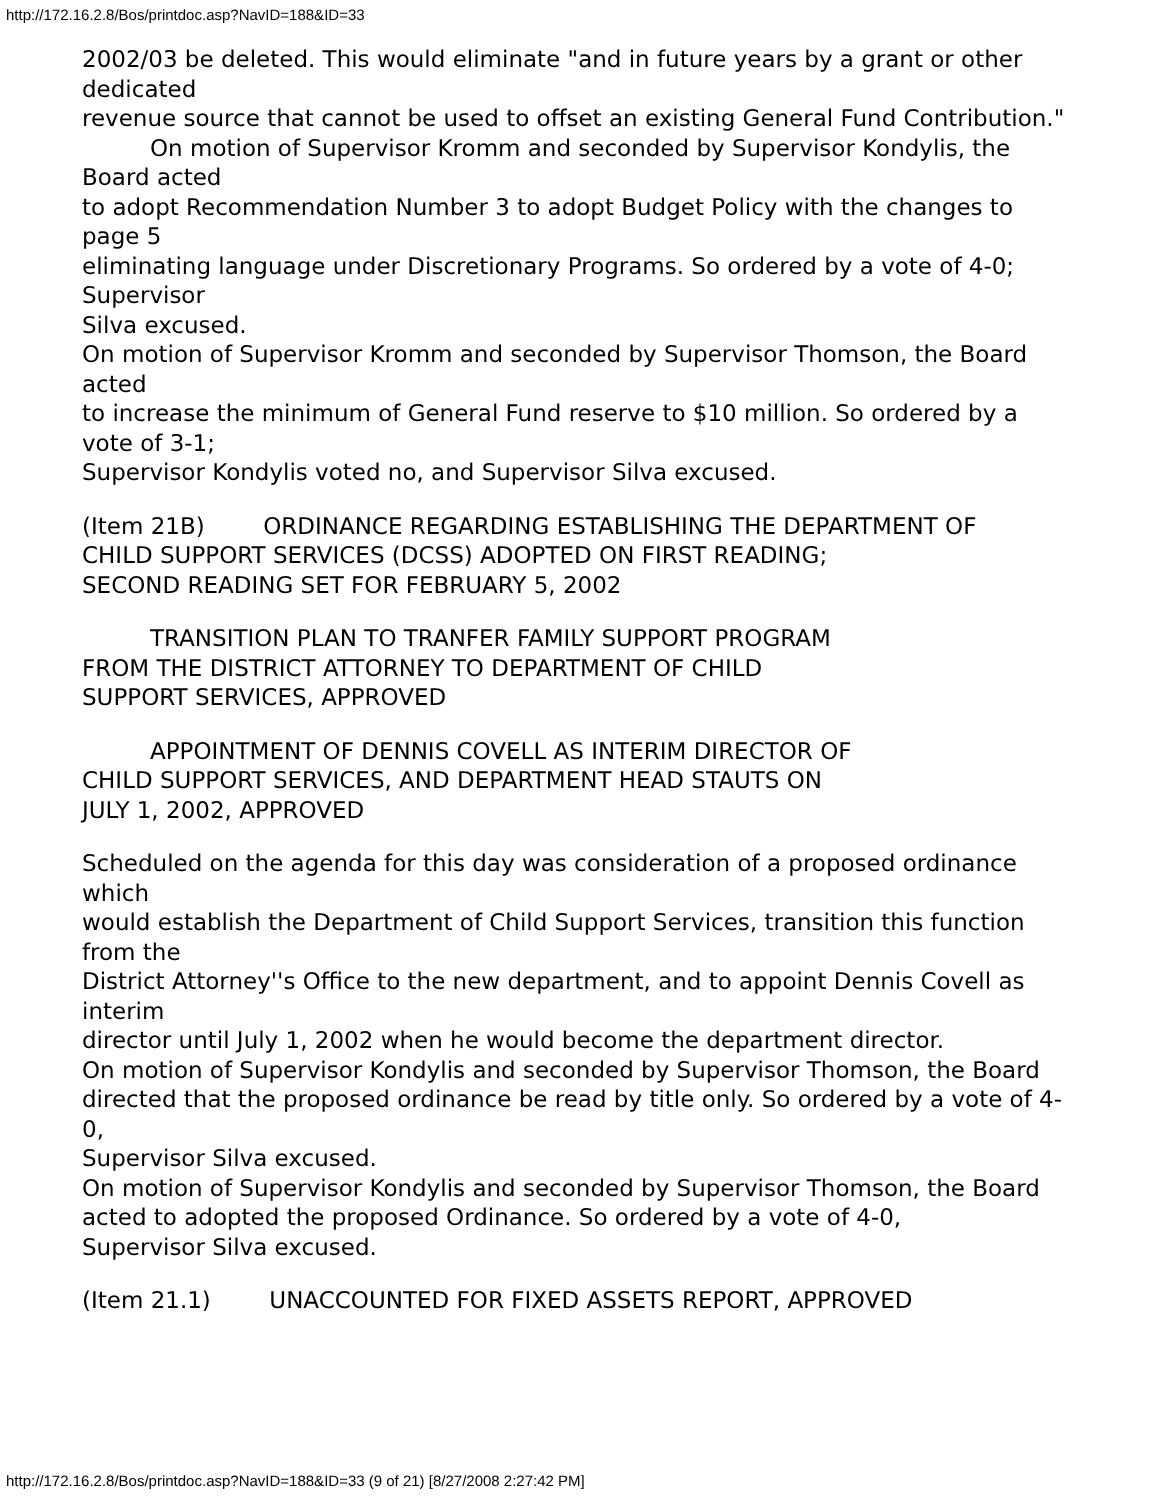http://172.16.2.8/Bos/printdoc.asp?NavID=188&ID=33
2002/03 be deleted. This would eliminate "and in future years by a grant or other dedicated
revenue source that cannot be used to offset an existing General Fund Contribution."
On motion of Supervisor Kromm and seconded by Supervisor Kondylis, the Board acted
to adopt Recommendation Number 3 to adopt Budget Policy with the changes to page 5
eliminating language under Discretionary Programs. So ordered by a vote of 4-0; Supervisor
Silva excused.
On motion of Supervisor Kromm and seconded by Supervisor Thomson, the Board acted
to increase the minimum of General Fund reserve to $10 million. So ordered by a vote of 3-1;
Supervisor Kondylis voted no, and Supervisor Silva excused.
(Item 21B) ORDINANCE REGARDING ESTABLISHING THE DEPARTMENT OF
CHILD SUPPORT SERVICES (DCSS) ADOPTED ON FIRST READING;
SECOND READING SET FOR FEBRUARY 5, 2002
TRANSITION PLAN TO TRANFER FAMILY SUPPORT PROGRAM
FROM THE DISTRICT ATTORNEY TO DEPARTMENT OF CHILD
SUPPORT SERVICES, APPROVED
APPOINTMENT OF DENNIS COVELL AS INTERIM DIRECTOR OF
CHILD SUPPORT SERVICES, AND DEPARTMENT HEAD STAUTS ON
JULY 1, 2002, APPROVED
Scheduled on the agenda for this day was consideration of a proposed ordinance which
would establish the Department of Child Support Services, transition this function from the
District Attorney''s Office to the new department, and to appoint Dennis Covell as interim
director until July 1, 2002 when he would become the department director.
On motion of Supervisor Kondylis and seconded by Supervisor Thomson, the Board
directed that the proposed ordinance be read by title only. So ordered by a vote of 4-0,
Supervisor Silva excused.
On motion of Supervisor Kondylis and seconded by Supervisor Thomson, the Board
acted to adopted the proposed Ordinance. So ordered by a vote of 4-0,
Supervisor Silva excused.
(Item 21.1) UNACCOUNTED FOR FIXED ASSETS REPORT, APPROVED
http://172.16.2.8/Bos/printdoc.asp?NavID=188&ID=33 (9 of 21) [8/27/2008 2:27:42 PM]